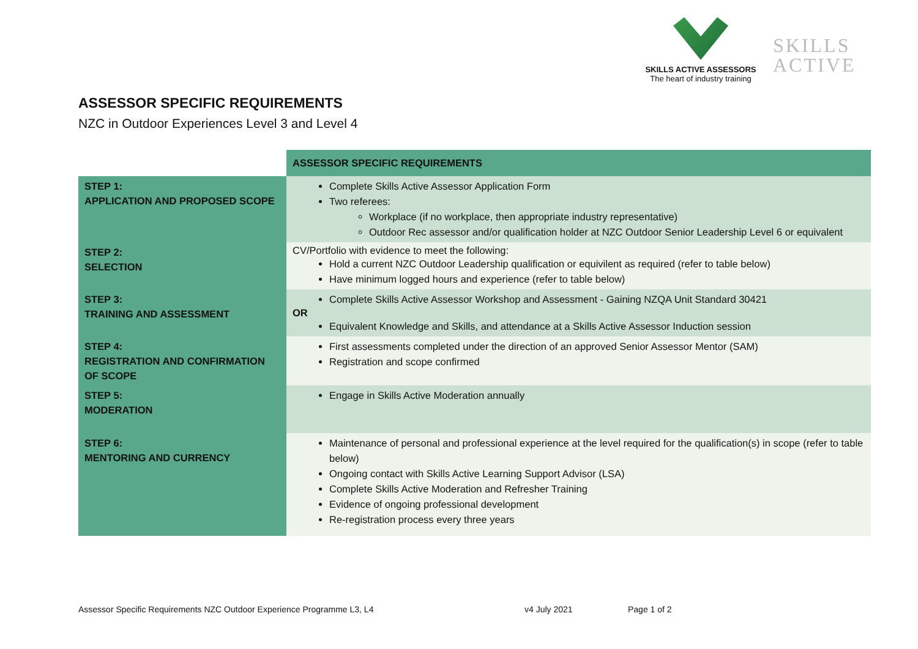SKILLS ACTIVE ASSESSORS
The heart of industry training
SKILLS
ACTIVE
ASSESSOR SPECIFIC REQUIREMENTS
NZC in Outdoor Experiences Level 3 and Level 4
| | ASSESSOR SPECIFIC REQUIREMENTS |
| STEP 1: APPLICATION AND PROPOSED SCOPE | Complete Skills Active Assessor Application Form Two referees: Workplace (if no workplace, then appropriate industry representative) Outdoor Rec assessor and/or qualification holder at NZC Outdoor Senior Leadership Level 6 or equivalent |
| STEP 2: SELECTION | CV/Portfolio with evidence to meet the following: Hold a current NZC Outdoor Leadership qualification or equivilent as required (refer to table below) Have minimum logged hours and experience (refer to table below) |
| STEP 3: TRAINING AND ASSESSMENT | Complete Skills Active Assessor Workshop and Assessment - Gaining NZQA Unit Standard 30421 OR Equivalent Knowledge and Skills, and attendance at a Skills Active Assessor Induction session |
| STEP 4: REGISTRATION AND CONFIRMATION OF SCOPE | First assessments completed under the direction of an approved Senior Assessor Mentor (SAM) Registration and scope confirmed |
| STEP 5: MODERATION | Engage in Skills Active Moderation annually |
| STEP 6: MENTORING AND CURRENCY | Maintenance of personal and professional experience at the level required for the qualification(s) in scope (refer to table below) Ongoing contact with Skills Active Learning Support Advisor (LSA) Complete Skills Active Moderation and Refresher Training Evidence of ongoing professional development Re-registration process every three years |
Assessor Specific Requirements NZC Outdoor Experience Programme L3, L4
v4 July 2021 Page 1 of 2